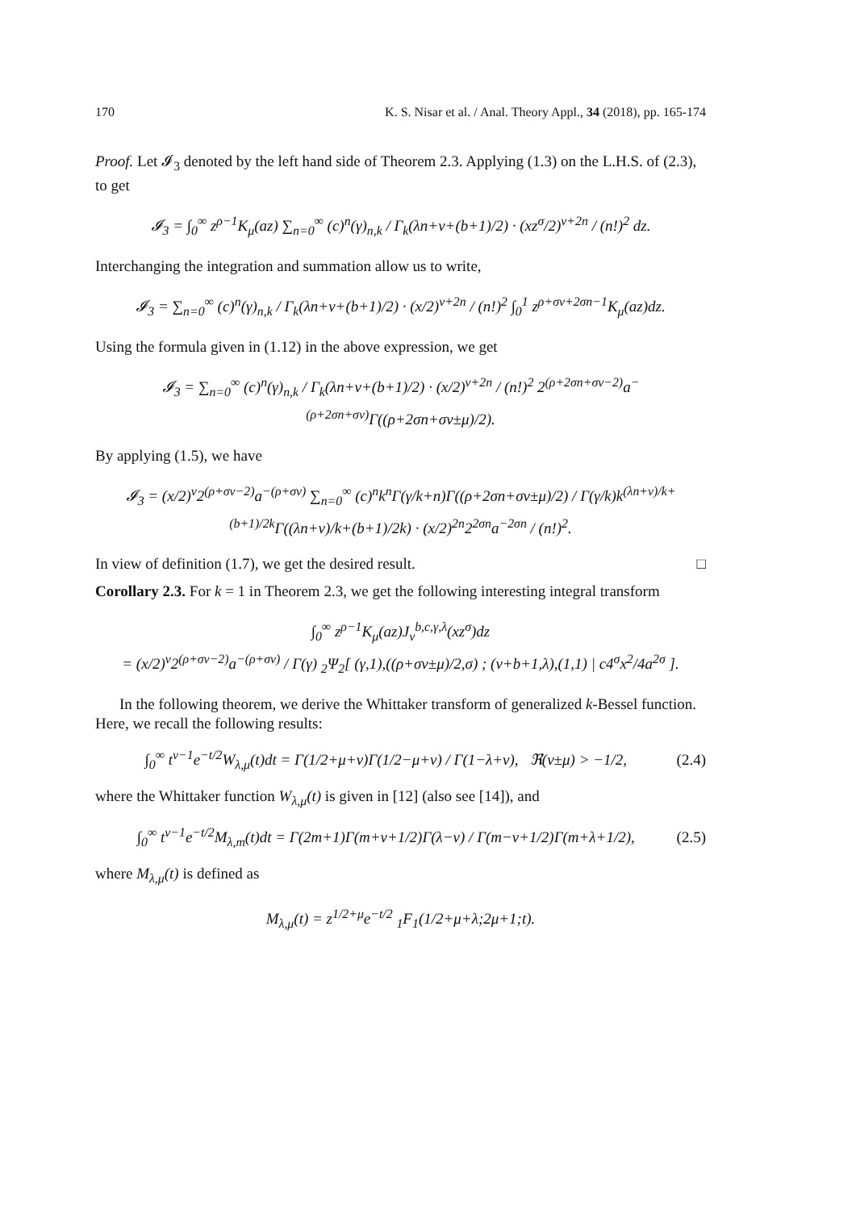170 K. S. Nisar et al. / Anal. Theory Appl., 34 (2018), pp. 165-174
Proof. Let 𝓘<sub>3</sub> denoted by the left hand side of Theorem 2.3. Applying (1.3) on the L.H.S. of (2.3), to get
𝓘<sub>3</sub> = ∫<sub>0</sub><sup>∞</sup> z<sup>ρ−1</sup>K<sub>μ</sub>(az) ∑<sub>n=0</sub><sup>∞</sup> (c)<sup>n</sup>(γ)<sub>n,k</sub> / Γ<sub>k</sub>(λn+v+(b+1)/2) · (xz<sup>σ</sup>/2)<sup>v+2n</sup> / (n!)<sup>2</sup> dz.
Interchanging the integration and summation allow us to write,
𝓘<sub>3</sub> = ∑<sub>n=0</sub><sup>∞</sup> (c)<sup>n</sup>(γ)<sub>n,k</sub> / Γ<sub>k</sub>(λn+v+(b+1)/2) · (x/2)<sup>v+2n</sup> / (n!)<sup>2</sup> ∫<sub>0</sub><sup>1</sup> z<sup>ρ+σv+2σn−1</sup>K<sub>μ</sub>(az)dz.
Using the formula given in (1.12) in the above expression, we get
𝓘<sub>3</sub> = ∑<sub>n=0</sub><sup>∞</sup> (c)<sup>n</sup>(γ)<sub>n,k</sub> / Γ<sub>k</sub>(λn+v+(b+1)/2) · (x/2)<sup>v+2n</sup> / (n!)<sup>2</sup> 2<sup>(ρ+2σn+σv−2)</sup>a<sup>−(ρ+2σn+σv)</sup>Γ((ρ+2σn+σv±μ)/2).
By applying (1.5), we have
𝓘<sub>3</sub> = (x/2)<sup>v</sup>2<sup>(ρ+σv−2)</sup>a<sup>−(ρ+σv)</sup> ∑<sub>n=0</sub><sup>∞</sup> (c)<sup>n</sup>k<sup>n</sup>Γ(γ/k+n)Γ((ρ+2σn+σv±μ)/2) / Γ(γ/k)k<sup>(λn+v)/k+(b+1)/2k</sup>Γ((λn+v)/k+(b+1)/2k) · (x/2)<sup>2n</sup>2<sup>2σn</sup>a<sup>−2σn</sup> / (n!)<sup>2</sup>.
In view of definition (1.7), we get the desired result. □
Corollary 2.3. For k = 1 in Theorem 2.3, we get the following interesting integral transform
∫<sub>0</sub><sup>∞</sup> z<sup>ρ−1</sup>K<sub>μ</sub>(az)J<sub>ν</sub><sup>b,c,γ,λ</sup>(xz<sup>σ</sup>)dz
= (x/2)<sup>v</sup>2<sup>(ρ+σν−2)</sup>a<sup>−(ρ+σν)</sup> / Γ(γ) <sub>2</sub>Ψ<sub>2</sub>[ (γ,1),((ρ+σv±μ)/2,σ) ; (ν+b+1,λ),(1,1) | c4<sup>σ</sup>x<sup>2</sup>/4a<sup>2σ</sup> ].
In the following theorem, we derive the Whittaker transform of generalized k-Bessel function. Here, we recall the following results:
∫<sub>0</sub><sup>∞</sup> t<sup>v−1</sup>e<sup>−t/2</sup>W<sub>λ,μ</sub>(t)dt = Γ(1/2+μ+v)Γ(1/2−μ+v) / Γ(1−λ+v), ℜ(v±μ) > −1/2, (2.4)
where the Whittaker function W<sub>λ,μ</sub>(t) is given in [12] (also see [14]), and
∫<sub>0</sub><sup>∞</sup> t<sup>ν−1</sup>e<sup>−t/2</sup>M<sub>λ,m</sub>(t)dt = Γ(2m+1)Γ(m+ν+1/2)Γ(λ−ν) / Γ(m−ν+1/2)Γ(m+λ+1/2), (2.5)
where M<sub>λ,μ</sub>(t) is defined as
M<sub>λ,μ</sub>(t) = z<sup>1/2+μ</sup>e<sup>−t/2</sup> <sub>1</sub>F<sub>1</sub>(1/2+μ+λ;2μ+1;t).